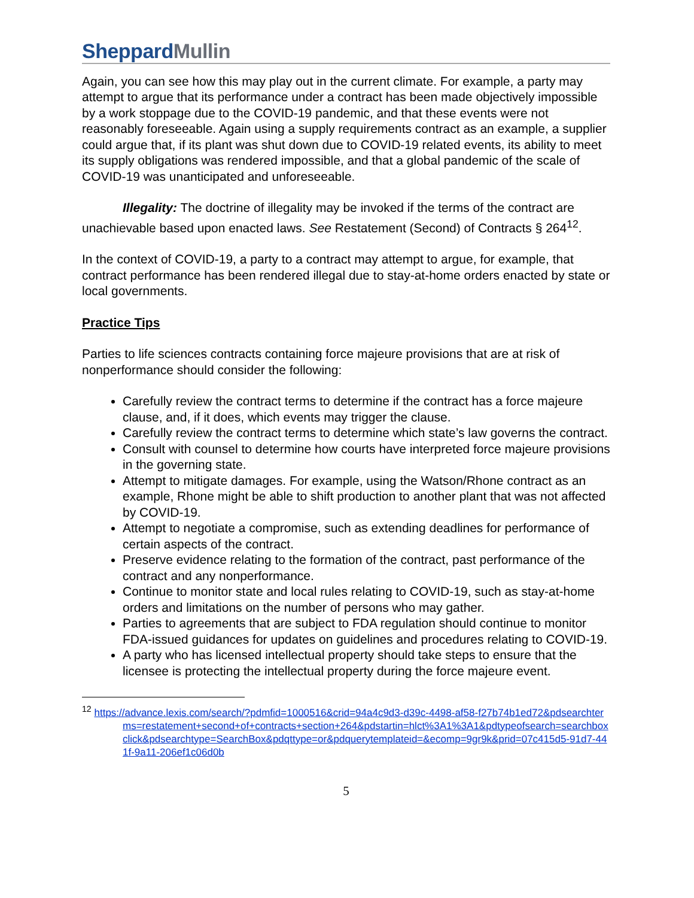Sheppard Mullin
Again, you can see how this may play out in the current climate. For example, a party may attempt to argue that its performance under a contract has been made objectively impossible by a work stoppage due to the COVID-19 pandemic, and that these events were not reasonably foreseeable. Again using a supply requirements contract as an example, a supplier could argue that, if its plant was shut down due to COVID-19 related events, its ability to meet its supply obligations was rendered impossible, and that a global pandemic of the scale of COVID-19 was unanticipated and unforeseeable.
Illegality: The doctrine of illegality may be invoked if the terms of the contract are unachievable based upon enacted laws. See Restatement (Second) of Contracts § 264<sup>12</sup>.
In the context of COVID-19, a party to a contract may attempt to argue, for example, that contract performance has been rendered illegal due to stay-at-home orders enacted by state or local governments.
Practice Tips
Parties to life sciences contracts containing force majeure provisions that are at risk of nonperformance should consider the following:
Carefully review the contract terms to determine if the contract has a force majeure clause, and, if it does, which events may trigger the clause.
Carefully review the contract terms to determine which state’s law governs the contract.
Consult with counsel to determine how courts have interpreted force majeure provisions in the governing state.
Attempt to mitigate damages. For example, using the Watson/Rhone contract as an example, Rhone might be able to shift production to another plant that was not affected by COVID-19.
Attempt to negotiate a compromise, such as extending deadlines for performance of certain aspects of the contract.
Preserve evidence relating to the formation of the contract, past performance of the contract and any nonperformance.
Continue to monitor state and local rules relating to COVID-19, such as stay-at-home orders and limitations on the number of persons who may gather.
Parties to agreements that are subject to FDA regulation should continue to monitor FDA-issued guidances for updates on guidelines and procedures relating to COVID-19.
A party who has licensed intellectual property should take steps to ensure that the licensee is protecting the intellectual property during the force majeure event.
<sup>12</sup> https://advance.lexis.com/search/?pdmfid=1000516&crid=94a4c9d3-d39c-4498-af58-f27b74b1ed72&pdsearchterms=restatement+second+of+contracts+section+264&pdstartin=hlct%3A1%3A1&pdtypeofsearch=searchboxclick&pdsearchtype=SearchBox&pdqttype=or&pdquerytemplateid=&ecomp=9gr9k&prid=07c415d5-91d7-441f-9a11-206ef1c06d0b
5